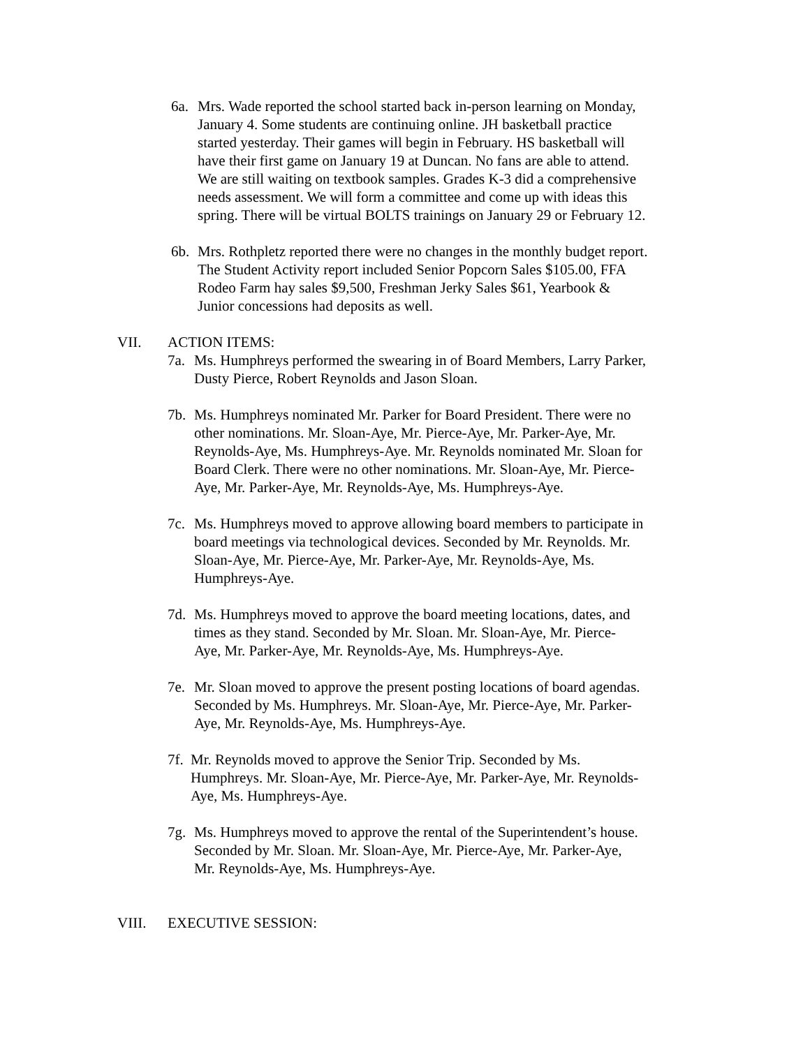6a. Mrs. Wade reported the school started back in-person learning on Monday,
January 4. Some students are continuing online. JH basketball practice
started yesterday. Their games will begin in February. HS basketball will
have their first game on January 19 at Duncan. No fans are able to attend.
We are still waiting on textbook samples. Grades K-3 did a comprehensive
needs assessment. We will form a committee and come up with ideas this
spring. There will be virtual BOLTS trainings on January 29 or February 12.
6b. Mrs. Rothpletz reported there were no changes in the monthly budget report.
The Student Activity report included Senior Popcorn Sales $105.00, FFA
Rodeo Farm hay sales $9,500, Freshman Jerky Sales $61, Yearbook &
Junior concessions had deposits as well.
VII. ACTION ITEMS:
7a. Ms. Humphreys performed the swearing in of Board Members, Larry Parker,
Dusty Pierce, Robert Reynolds and Jason Sloan.
7b. Ms. Humphreys nominated Mr. Parker for Board President. There were no
other nominations. Mr. Sloan-Aye, Mr. Pierce-Aye, Mr. Parker-Aye, Mr.
Reynolds-Aye, Ms. Humphreys-Aye. Mr. Reynolds nominated Mr. Sloan for
Board Clerk. There were no other nominations. Mr. Sloan-Aye, Mr. Pierce-
Aye, Mr. Parker-Aye, Mr. Reynolds-Aye, Ms. Humphreys-Aye.
7c. Ms. Humphreys moved to approve allowing board members to participate in
board meetings via technological devices. Seconded by Mr. Reynolds. Mr.
Sloan-Aye, Mr. Pierce-Aye, Mr. Parker-Aye, Mr. Reynolds-Aye, Ms.
Humphreys-Aye.
7d. Ms. Humphreys moved to approve the board meeting locations, dates, and
times as they stand. Seconded by Mr. Sloan. Mr. Sloan-Aye, Mr. Pierce-
Aye, Mr. Parker-Aye, Mr. Reynolds-Aye, Ms. Humphreys-Aye.
7e. Mr. Sloan moved to approve the present posting locations of board agendas.
Seconded by Ms. Humphreys. Mr. Sloan-Aye, Mr. Pierce-Aye, Mr. Parker-
Aye, Mr. Reynolds-Aye, Ms. Humphreys-Aye.
7f. Mr. Reynolds moved to approve the Senior Trip. Seconded by Ms.
Humphreys. Mr. Sloan-Aye, Mr. Pierce-Aye, Mr. Parker-Aye, Mr. Reynolds-
Aye, Ms. Humphreys-Aye.
7g. Ms. Humphreys moved to approve the rental of the Superintendent’s house.
Seconded by Mr. Sloan. Mr. Sloan-Aye, Mr. Pierce-Aye, Mr. Parker-Aye,
Mr. Reynolds-Aye, Ms. Humphreys-Aye.
VIII. EXECUTIVE SESSION: